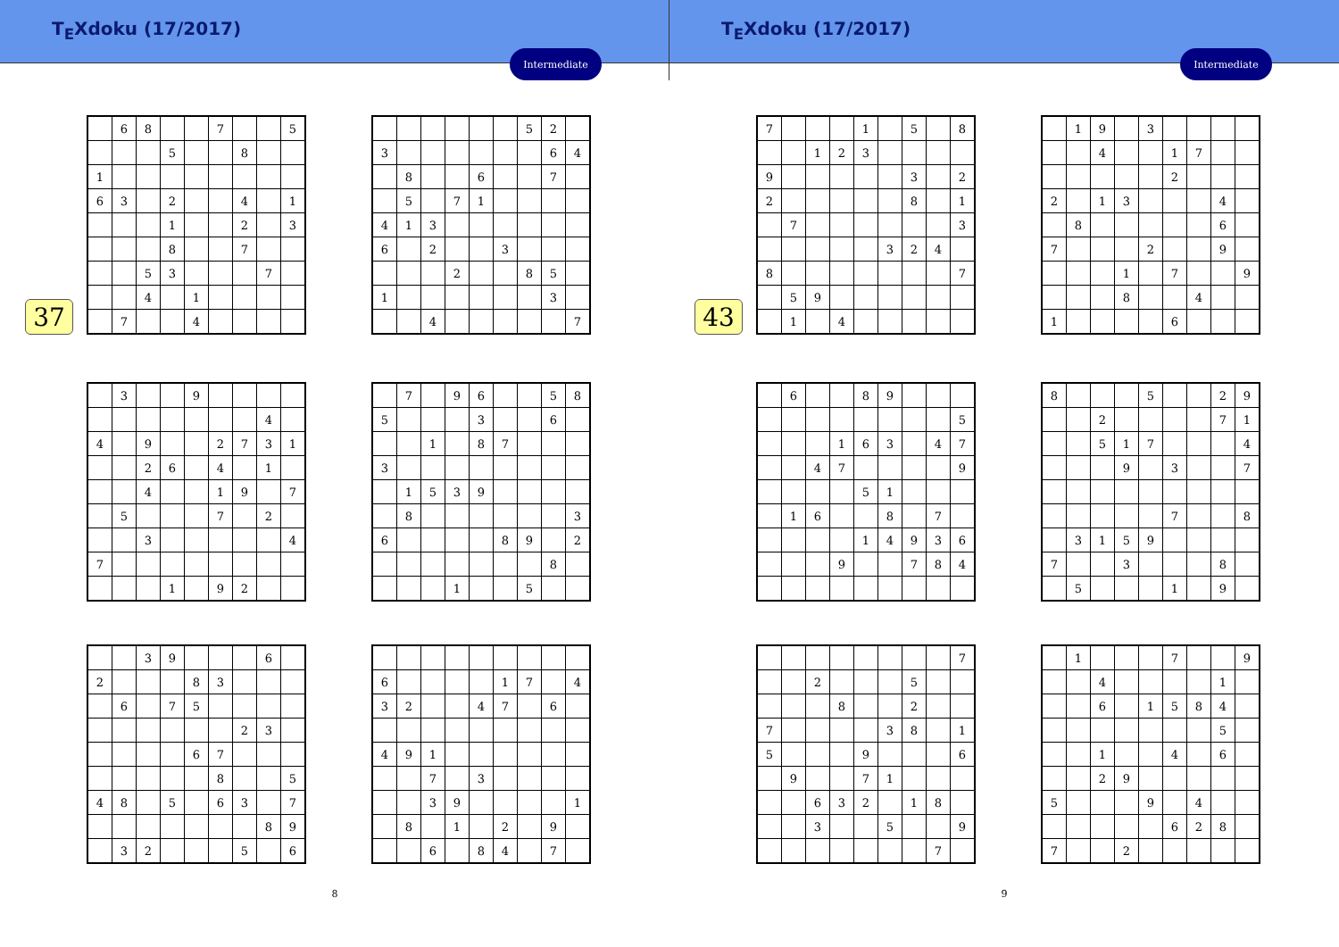T<sub>E</sub>Xdoku (17/2017)
Intermediate
37
| | 6 | 8 | | | 7 | | | 5 |
| | | | 5 | | | 8 | | |
| 1 | | | | | | | | |
| 6 | 3 | | 2 | | | 4 | | 1 |
| | | | 1 | | | 2 | | 3 |
| | | | 8 | | | 7 | | |
| | | 5 | 3 | | | | 7 | |
| | | 4 | | 1 | | | | |
| | 7 | | | 4 | | | | |
| | | | | | | 5 | 2 | |
| 3 | | | | | | | 6 | 4 |
| | 8 | | | 6 | | | 7 | |
| | 5 | | 7 | 1 | | | | |
| 4 | 1 | 3 | | | | | | |
| 6 | | 2 | | | 3 | | | |
| | | | 2 | | | 8 | 5 | |
| 1 | | | | | | | 3 | |
| | | 4 | | | | | | 7 |
| | 3 | | | 9 | | | | |
| | | | | | | | 4 | |
| 4 | | 9 | | | 2 | 7 | 3 | 1 |
| | | 2 | 6 | | 4 | | 1 | |
| | | 4 | | | 1 | 9 | | 7 |
| | 5 | | | | 7 | | 2 | |
| | | 3 | | | | | | 4 |
| 7 | | | | | | | | |
| | | | 1 | | 9 | 2 | | |
| | 7 | | 9 | 6 | | | 5 | 8 |
| 5 | | | | 3 | | | 6 | |
| | | 1 | | 8 | 7 | | | |
| 3 | | | | | | | | |
| | 1 | 5 | 3 | 9 | | | | |
| | 8 | | | | | | | 3 |
| 6 | | | | | 8 | 9 | | 2 |
| | | | | | | | 8 | |
| | | | 1 | | | 5 | | |
| | | 3 | 9 | | | | 6 | |
| 2 | | | | 8 | 3 | | | |
| | 6 | | 7 | 5 | | | | |
| | | | | | | 2 | 3 | |
| | | | | 6 | 7 | | | |
| | | | | | 8 | | | 5 |
| 4 | 8 | | 5 | | 6 | 3 | | 7 |
| | | | | | | | 8 | 9 |
| | 3 | 2 | | | | 5 | | 6 |
| 6 | | | | | 1 | 7 | | 4 |
| 3 | 2 | | | 4 | 7 | | 6 | |
| 4 | 9 | 1 | | | | | | |
| | | 7 | | 3 | | | | |
| | | 3 | 9 | | | | | 1 |
| | 8 | | 1 | | 2 | | 9 | |
| | | 6 | | 8 | 4 | | 7 | |
8
T<sub>E</sub>Xdoku (17/2017)
Intermediate
43
| 7 | | | | 1 | | 5 | | 8 |
| | | 1 | 2 | 3 | | | | |
| 9 | | | | | | 3 | | 2 |
| 2 | | | | | | 8 | | 1 |
| | 7 | | | | | | | 3 |
| | | | | | 3 | 2 | 4 | |
| 8 | | | | | | | | 7 |
| | 5 | 9 | | | | | | |
| | 1 | | 4 | | | | | |
| | 1 | 9 | | 3 | | | | |
| | | 4 | | | 1 | 7 | | |
| | | | | | 2 | | | |
| 2 | | 1 | 3 | | | | 4 | |
| | 8 | | | | | | 6 | |
| 7 | | | | 2 | | | 9 | |
| | | | 1 | | 7 | | | 9 |
| | | | 8 | | | 4 | | |
| 1 | | | | | 6 | | | |
| | 6 | | | 8 | 9 | | | |
| | | | | | | | | 5 |
| | | | 1 | 6 | 3 | | 4 | 7 |
| | | 4 | 7 | | | | | 9 |
| | | | | 5 | 1 | | | |
| | 1 | 6 | | | 8 | | 7 | |
| | | | | 1 | 4 | 9 | 3 | 6 |
| | | | 9 | | | 7 | 8 | 4 |
| 8 | | | | 5 | | | 2 | 9 |
| | | 2 | | | | | 7 | 1 |
| | | 5 | 1 | 7 | | | | 4 |
| | | | 9 | | 3 | | | 7 |
| | | | | | 7 | | | 8 |
| | 3 | 1 | 5 | 9 | | | | |
| 7 | | | 3 | | | | 8 | |
| | 5 | | | | 1 | | 9 | |
| | | | | | | | | 7 |
| | | 2 | | | | 5 | | |
| | | | 8 | | | 2 | | |
| 7 | | | | | 3 | 8 | | 1 |
| 5 | | | | 9 | | | | 6 |
| | 9 | | | 7 | 1 | | | |
| | | 6 | 3 | 2 | | 1 | 8 | |
| | | 3 | | | 5 | | | 9 |
| | | | | | | | 7 | |
| | 1 | | | | 7 | | | 9 |
| | | 4 | | | | | 1 | |
| | | 6 | | 1 | 5 | 8 | 4 | |
| | | | | | | | 5 | |
| | | 1 | | | 4 | | 6 | |
| | | 2 | 9 | | | | | |
| 5 | | | | 9 | | 4 | | |
| | | | | | 6 | 2 | 8 | |
| 7 | | | 2 | | | | | |
9